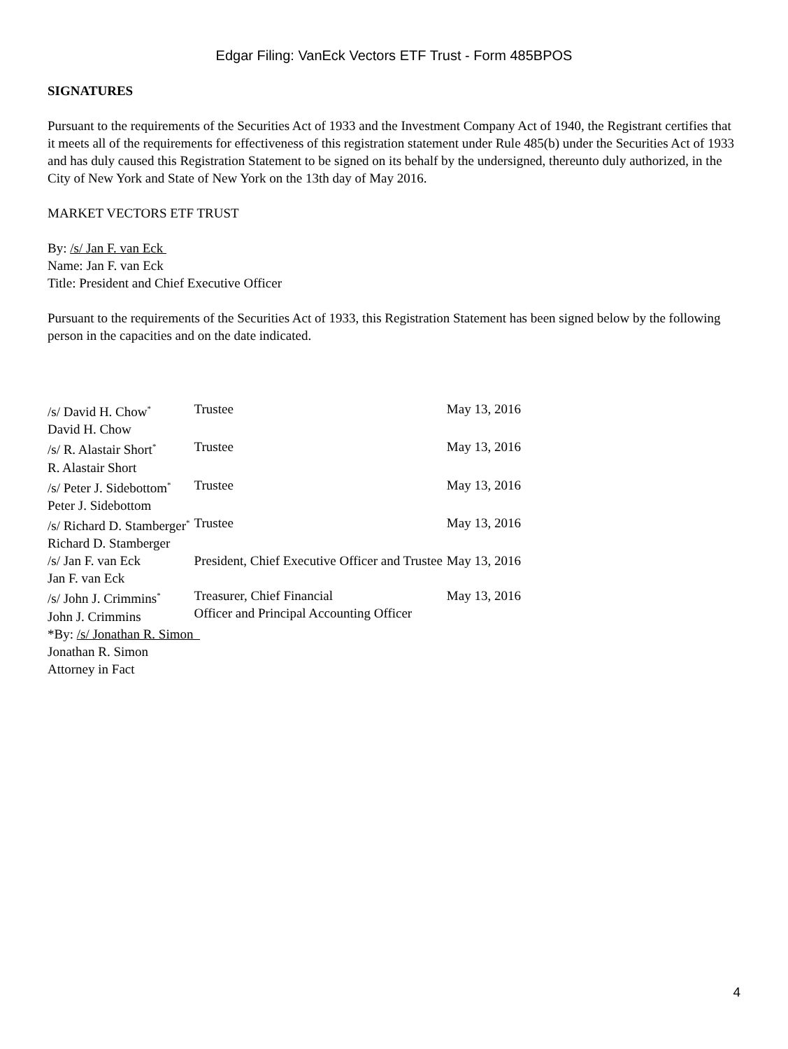Edgar Filing: VanEck Vectors ETF Trust - Form 485BPOS
SIGNATURES
Pursuant to the requirements of the Securities Act of 1933 and the Investment Company Act of 1940, the Registrant certifies that it meets all of the requirements for effectiveness of this registration statement under Rule 485(b) under the Securities Act of 1933 and has duly caused this Registration Statement to be signed on its behalf by the undersigned, thereunto duly authorized, in the City of New York and State of New York on the 13th day of May 2016.
MARKET VECTORS ETF TRUST
By: /s/ Jan F. van Eck
Name: Jan F. van Eck
Title: President and Chief Executive Officer
Pursuant to the requirements of the Securities Act of 1933, this Registration Statement has been signed below by the following person in the capacities and on the date indicated.
| /s/ David H. Chow<sup>*</sup> David H. Chow | Trustee | May 13, 2016 |
| /s/ R. Alastair Short<sup>*</sup> R. Alastair Short | Trustee | May 13, 2016 |
| /s/ Peter J. Sidebottom<sup>*</sup> Peter J. Sidebottom | Trustee | May 13, 2016 |
| /s/ Richard D. Stamberger<sup>*</sup> Richard D. Stamberger | Trustee | May 13, 2016 |
| /s/ Jan F. van Eck Jan F. van Eck | President, Chief Executive Officer and Trustee | May 13, 2016 |
| /s/ John J. Crimmins<sup>*</sup> John J. Crimmins | Treasurer, Chief Financial Officer and Principal Accounting Officer | May 13, 2016 |
| *By: /s/ Jonathan R. Simon Jonathan R. Simon Attorney in Fact | | |
4